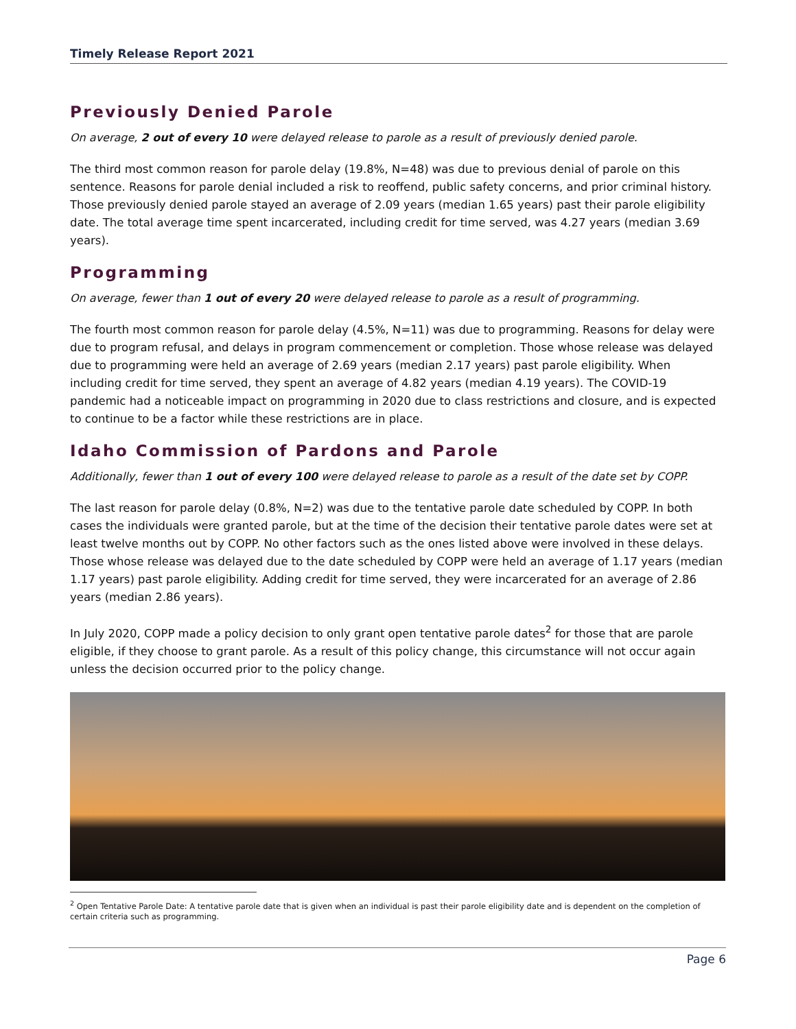Timely Release Report 2021
Previously Denied Parole
On average, 2 out of every 10 were delayed release to parole as a result of previously denied parole.
The third most common reason for parole delay (19.8%, N=48) was due to previous denial of parole on this sentence. Reasons for parole denial included a risk to reoffend, public safety concerns, and prior criminal history. Those previously denied parole stayed an average of 2.09 years (median 1.65 years) past their parole eligibility date. The total average time spent incarcerated, including credit for time served, was 4.27 years (median 3.69 years).
Programming
On average, fewer than 1 out of every 20 were delayed release to parole as a result of programming.
The fourth most common reason for parole delay (4.5%, N=11) was due to programming. Reasons for delay were due to program refusal, and delays in program commencement or completion. Those whose release was delayed due to programming were held an average of 2.69 years (median 2.17 years) past parole eligibility. When including credit for time served, they spent an average of 4.82 years (median 4.19 years). The COVID-19 pandemic had a noticeable impact on programming in 2020 due to class restrictions and closure, and is expected to continue to be a factor while these restrictions are in place.
Idaho Commission of Pardons and Parole
Additionally, fewer than 1 out of every 100 were delayed release to parole as a result of the date set by COPP.
The last reason for parole delay (0.8%, N=2) was due to the tentative parole date scheduled by COPP. In both cases the individuals were granted parole, but at the time of the decision their tentative parole dates were set at least twelve months out by COPP. No other factors such as the ones listed above were involved in these delays. Those whose release was delayed due to the date scheduled by COPP were held an average of 1.17 years (median 1.17 years) past parole eligibility. Adding credit for time served, they were incarcerated for an average of 2.86 years (median 2.86 years).
In July 2020, COPP made a policy decision to only grant open tentative parole dates<sup>2</sup> for those that are parole eligible, if they choose to grant parole. As a result of this policy change, this circumstance will not occur again unless the decision occurred prior to the policy change.
<sup>2</sup> Open Tentative Parole Date: A tentative parole date that is given when an individual is past their parole eligibility date and is dependent on the completion of certain criteria such as programming.
Page 6